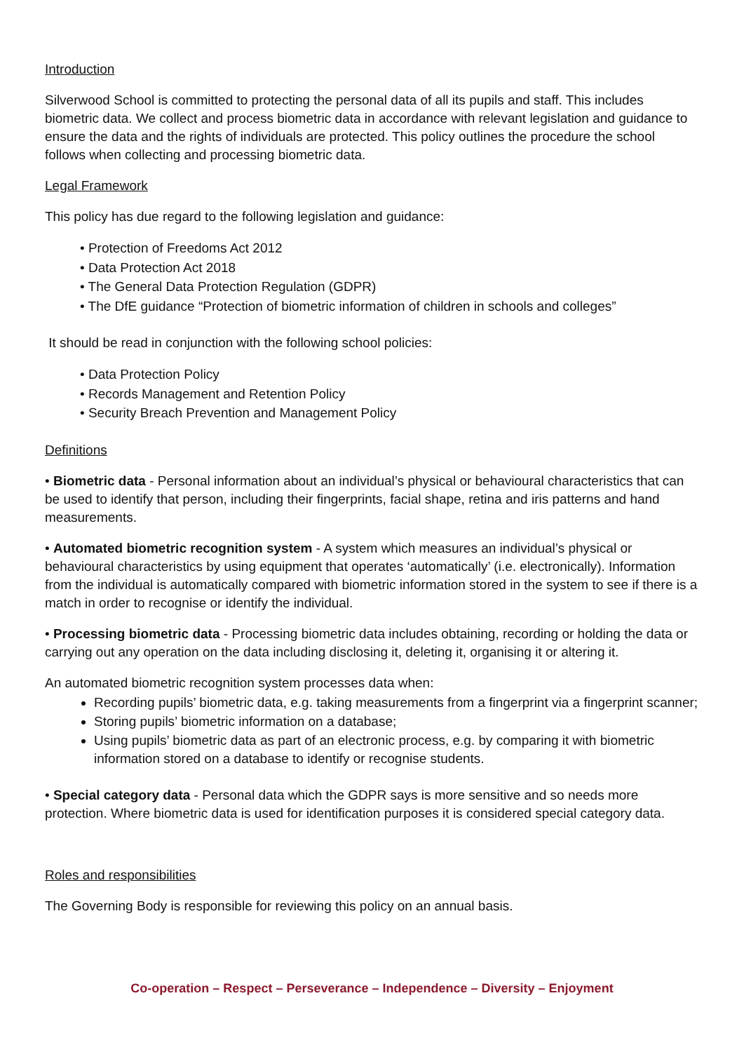Introduction
Silverwood School is committed to protecting the personal data of all its pupils and staff. This includes biometric data. We collect and process biometric data in accordance with relevant legislation and guidance to ensure the data and the rights of individuals are protected. This policy outlines the procedure the school follows when collecting and processing biometric data.
Legal Framework
This policy has due regard to the following legislation and guidance:
• Protection of Freedoms Act 2012
• Data Protection Act 2018
• The General Data Protection Regulation (GDPR)
• The DfE guidance “Protection of biometric information of children in schools and colleges”
It should be read in conjunction with the following school policies:
• Data Protection Policy
• Records Management and Retention Policy
• Security Breach Prevention and Management Policy
Definitions
• Biometric data - Personal information about an individual’s physical or behavioural characteristics that can be used to identify that person, including their fingerprints, facial shape, retina and iris patterns and hand measurements.
• Automated biometric recognition system - A system which measures an individual’s physical or behavioural characteristics by using equipment that operates ‘automatically’ (i.e. electronically). Information from the individual is automatically compared with biometric information stored in the system to see if there is a match in order to recognise or identify the individual.
• Processing biometric data - Processing biometric data includes obtaining, recording or holding the data or carrying out any operation on the data including disclosing it, deleting it, organising it or altering it.
An automated biometric recognition system processes data when:
Recording pupils’ biometric data, e.g. taking measurements from a fingerprint via a fingerprint scanner;
Storing pupils’ biometric information on a database;
Using pupils’ biometric data as part of an electronic process, e.g. by comparing it with biometric information stored on a database to identify or recognise students.
• Special category data - Personal data which the GDPR says is more sensitive and so needs more protection. Where biometric data is used for identification purposes it is considered special category data.
Roles and responsibilities
The Governing Body is responsible for reviewing this policy on an annual basis.
Co-operation – Respect – Perseverance – Independence – Diversity – Enjoyment